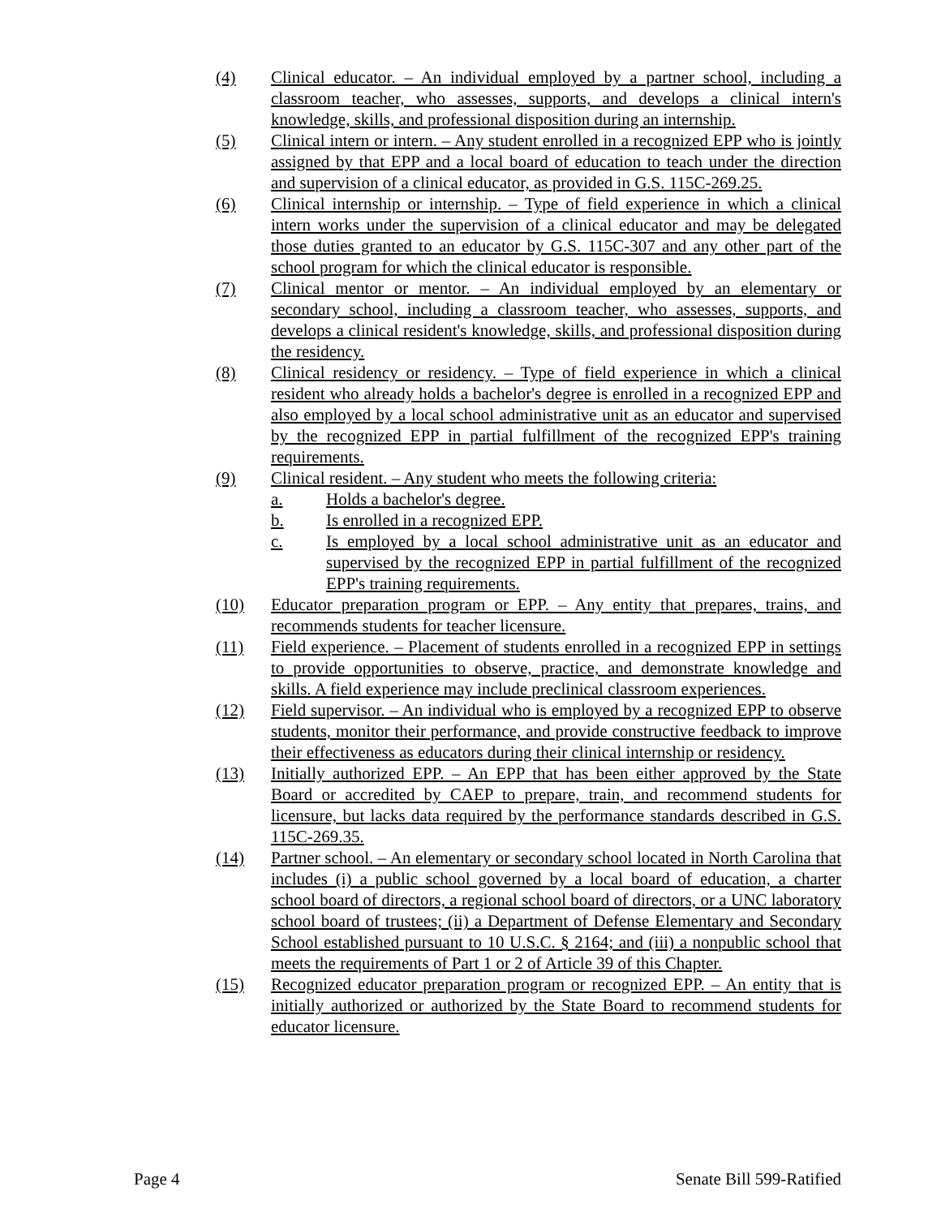(4) Clinical educator. – An individual employed by a partner school, including a classroom teacher, who assesses, supports, and develops a clinical intern's knowledge, skills, and professional disposition during an internship.
(5) Clinical intern or intern. – Any student enrolled in a recognized EPP who is jointly assigned by that EPP and a local board of education to teach under the direction and supervision of a clinical educator, as provided in G.S. 115C-269.25.
(6) Clinical internship or internship. – Type of field experience in which a clinical intern works under the supervision of a clinical educator and may be delegated those duties granted to an educator by G.S. 115C-307 and any other part of the school program for which the clinical educator is responsible.
(7) Clinical mentor or mentor. – An individual employed by an elementary or secondary school, including a classroom teacher, who assesses, supports, and develops a clinical resident's knowledge, skills, and professional disposition during the residency.
(8) Clinical residency or residency. – Type of field experience in which a clinical resident who already holds a bachelor's degree is enrolled in a recognized EPP and also employed by a local school administrative unit as an educator and supervised by the recognized EPP in partial fulfillment of the recognized EPP's training requirements.
(9) Clinical resident. – Any student who meets the following criteria:
a. Holds a bachelor's degree.
b. Is enrolled in a recognized EPP.
c. Is employed by a local school administrative unit as an educator and supervised by the recognized EPP in partial fulfillment of the recognized EPP's training requirements.
(10) Educator preparation program or EPP. – Any entity that prepares, trains, and recommends students for teacher licensure.
(11) Field experience. – Placement of students enrolled in a recognized EPP in settings to provide opportunities to observe, practice, and demonstrate knowledge and skills. A field experience may include preclinical classroom experiences.
(12) Field supervisor. – An individual who is employed by a recognized EPP to observe students, monitor their performance, and provide constructive feedback to improve their effectiveness as educators during their clinical internship or residency.
(13) Initially authorized EPP. – An EPP that has been either approved by the State Board or accredited by CAEP to prepare, train, and recommend students for licensure, but lacks data required by the performance standards described in G.S. 115C-269.35.
(14) Partner school. – An elementary or secondary school located in North Carolina that includes (i) a public school governed by a local board of education, a charter school board of directors, a regional school board of directors, or a UNC laboratory school board of trustees; (ii) a Department of Defense Elementary and Secondary School established pursuant to 10 U.S.C. § 2164; and (iii) a nonpublic school that meets the requirements of Part 1 or 2 of Article 39 of this Chapter.
(15) Recognized educator preparation program or recognized EPP. – An entity that is initially authorized or authorized by the State Board to recommend students for educator licensure.
Page 4 Senate Bill 599-Ratified